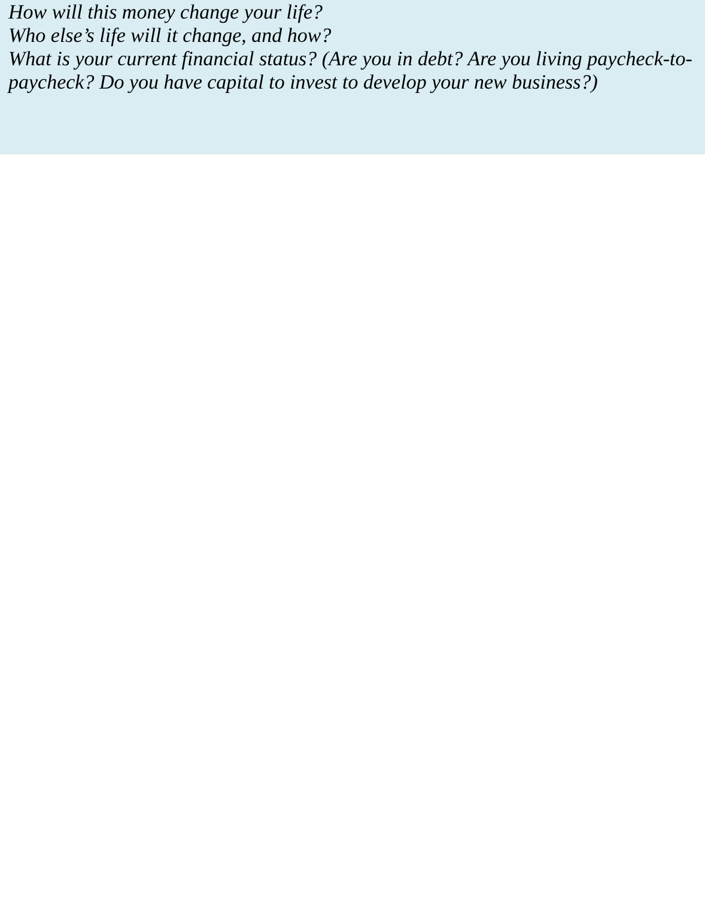How will this money change your life?
Who else’s life will it change, and how?
What is your current financial status? (Are you in debt? Are you living paycheck-to-paycheck? Do you have capital to invest to develop your new business?)